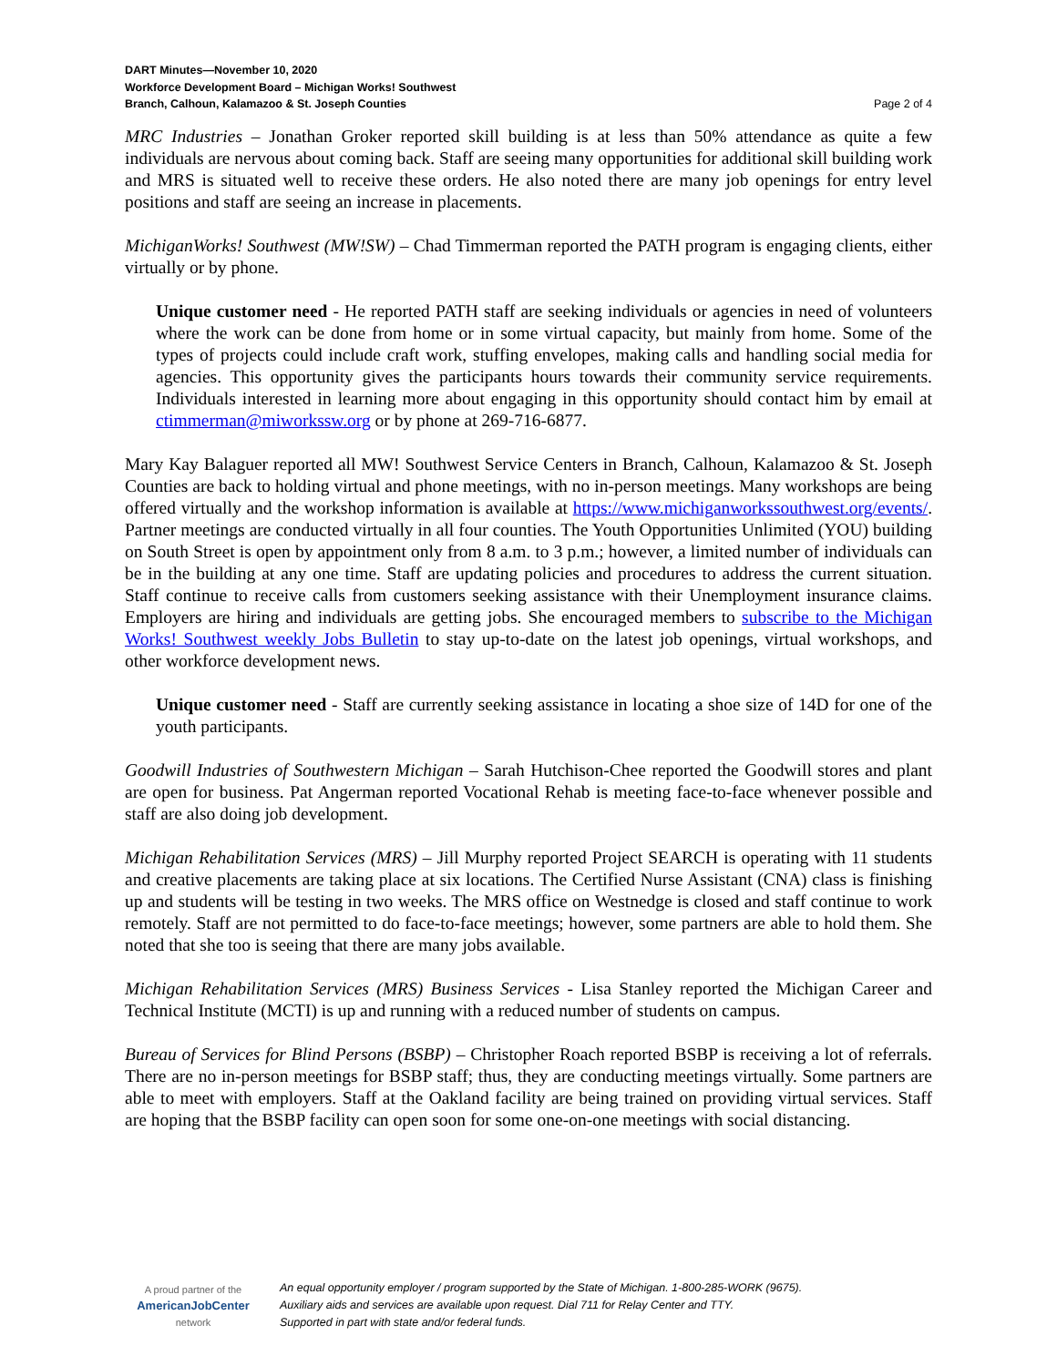DART Minutes—November 10, 2020
Workforce Development Board – Michigan Works! Southwest
Branch, Calhoun, Kalamazoo & St. Joseph Counties
Page 2 of 4
MRC Industries – Jonathan Groker reported skill building is at less than 50% attendance as quite a few individuals are nervous about coming back. Staff are seeing many opportunities for additional skill building work and MRS is situated well to receive these orders. He also noted there are many job openings for entry level positions and staff are seeing an increase in placements.
MichiganWorks! Southwest (MW!SW) – Chad Timmerman reported the PATH program is engaging clients, either virtually or by phone.
Unique customer need - He reported PATH staff are seeking individuals or agencies in need of volunteers where the work can be done from home or in some virtual capacity, but mainly from home. Some of the types of projects could include craft work, stuffing envelopes, making calls and handling social media for agencies. This opportunity gives the participants hours towards their community service requirements. Individuals interested in learning more about engaging in this opportunity should contact him by email at ctimmerman@miworkssw.org or by phone at 269-716-6877.
Mary Kay Balaguer reported all MW! Southwest Service Centers in Branch, Calhoun, Kalamazoo & St. Joseph Counties are back to holding virtual and phone meetings, with no in-person meetings. Many workshops are being offered virtually and the workshop information is available at https://www.michiganworkssouthwest.org/events/. Partner meetings are conducted virtually in all four counties. The Youth Opportunities Unlimited (YOU) building on South Street is open by appointment only from 8 a.m. to 3 p.m.; however, a limited number of individuals can be in the building at any one time. Staff are updating policies and procedures to address the current situation. Staff continue to receive calls from customers seeking assistance with their Unemployment insurance claims. Employers are hiring and individuals are getting jobs. She encouraged members to subscribe to the Michigan Works! Southwest weekly Jobs Bulletin to stay up-to-date on the latest job openings, virtual workshops, and other workforce development news.
Unique customer need - Staff are currently seeking assistance in locating a shoe size of 14D for one of the youth participants.
Goodwill Industries of Southwestern Michigan – Sarah Hutchison-Chee reported the Goodwill stores and plant are open for business. Pat Angerman reported Vocational Rehab is meeting face-to-face whenever possible and staff are also doing job development.
Michigan Rehabilitation Services (MRS) – Jill Murphy reported Project SEARCH is operating with 11 students and creative placements are taking place at six locations. The Certified Nurse Assistant (CNA) class is finishing up and students will be testing in two weeks. The MRS office on Westnedge is closed and staff continue to work remotely. Staff are not permitted to do face-to-face meetings; however, some partners are able to hold them. She noted that she too is seeing that there are many jobs available.
Michigan Rehabilitation Services (MRS) Business Services - Lisa Stanley reported the Michigan Career and Technical Institute (MCTI) is up and running with a reduced number of students on campus.
Bureau of Services for Blind Persons (BSBP) – Christopher Roach reported BSBP is receiving a lot of referrals. There are no in-person meetings for BSBP staff; thus, they are conducting meetings virtually. Some partners are able to meet with employers. Staff at the Oakland facility are being trained on providing virtual services. Staff are hoping that the BSBP facility can open soon for some one-on-one meetings with social distancing.
A proud partner of the
AmericanJobCenter
network
An equal opportunity employer / program supported by the State of Michigan. 1-800-285-WORK (9675).
Auxiliary aids and services are available upon request. Dial 711 for Relay Center and TTY.
Supported in part with state and/or federal funds.